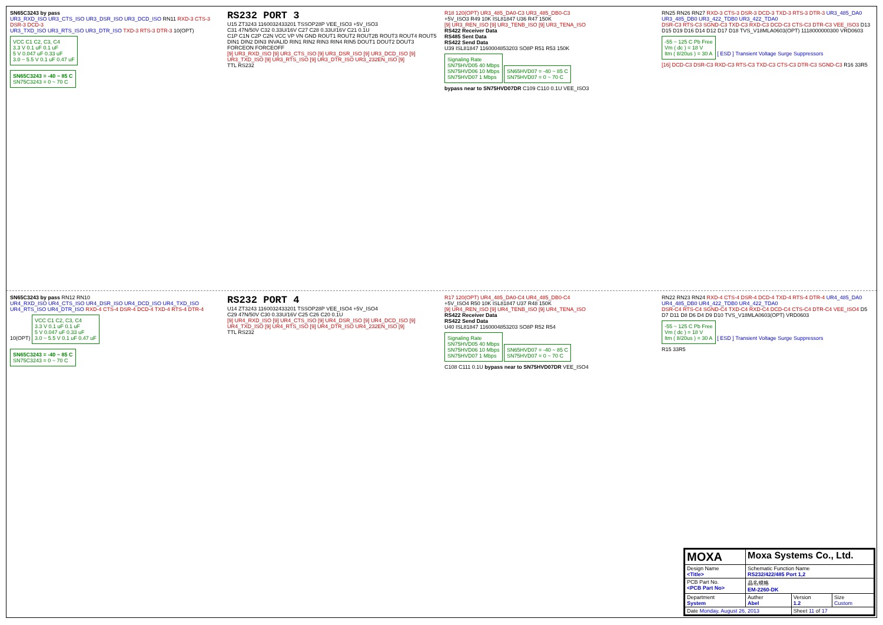SN65C3243 by pass
UR3_RXD_ISO UR3_CTS_ISO UR3_DSR_ISO UR3_DCD_ISO RN11 RXD-3 CTS-3 DSR-3 DCD-3
UR3_TXD_ISO UR3_RTS_ISO UR3_DTR_ISO TXD-3 RTS-3 DTR-3 10(OPT)
VCC C1 C2, C3, C4
3.3 V 0.1 uF 0.1 uF
5 V 0.047 uF 0.33 uF
3.0 ~ 5.5 V 0.1 uF 0.47 uF
SN65C3243 = -40 ~ 85 C
SN75C3243 = 0 ~ 70 C
RS232 PORT 3
U15 ZT3243 1160032433201 TSSOP28P VEE_ISO3 +5V_ISO3
C31 47N/50V C32 0.33U/16V C27 C28 0.33U/16V C21 0.1U
C1P C1N C2P C2N VCC VP VN GND ROUT1 ROUT2 ROUT2B ROUT3 ROUT4 ROUT5 DIN1 DIN2 DIN3 INVALID RIN1 RIN2 RIN3 RIN4 RIN5 DOUT1 DOUT2 DOUT3 FORCEON FORCEOFF
[9] UR3_RXD_ISO [9] UR3_CTS_ISO [9] UR3_DSR_ISO [9] UR3_DCD_ISO [9] UR3_TXD_ISO [9] UR3_RTS_ISO [9] UR3_DTR_ISO UR3_232EN_ISO [9]
TTL RS232
R18 120(OPT) UR3_485_DA0-C3 UR3_485_DB0-C3
+5V_ISO3 R49 10K ISL81847 U36 R47 150K
[9] UR3_REN_ISO [9] UR3_TENB_ISO [9] UR3_TENA_ISO
RS422 Receiver Data
RS485 Sent Data
RS422 Send Data
U39 ISL81847 1160004853203 SO8P R51 R53 150K
Signaling Rate
SN75HVD05 40 Mbps
SN75HVD06 10 Mbps
SN75HVD07 1 Mbps
SN65HVD07 = -40 ~ 85 C
SN75HVD07 = 0 ~ 70 C
bypass near to SN75HVD07DR C109 C110 0.1U VEE_ISO3
RN25 RN26 RN27 RXD-3 CTS-3 DSR-3 DCD-3 TXD-3 RTS-3 DTR-3 UR3_485_DA0 UR3_485_DB0 UR3_422_TDB0 UR3_422_TDA0
DSR-C3 RTS-C3 SGND-C3 TXD-C3 RXD-C3 DCD-C3 CTS-C3 DTR-C3 VEE_ISO3 D13 D15 D19 D16 D14 D12 D17 D18 TVS_V18MLA0603(OPT) 1118000000300 VRD0603
-55 ~ 125 C Pb Free
Vm ( dc ) = 18 V
Itm ( 8/20us ) = 30 A
[ ESD ] Transient Voltage Surge Suppressors
[16] DCD-C3 DSR-C3 RXD-C3 RTS-C3 TXD-C3 CTS-C3 DTR-C3 SGND-C3 R16 33R5
SN65C3243 by pass RN12 RN10
UR4_RXD_ISO UR4_CTS_ISO UR4_DSR_ISO UR4_DCD_ISO UR4_TXD_ISO UR4_RTS_ISO UR4_DTR_ISO RXD-4 CTS-4 DSR-4 DCD-4 TXD-4 RTS-4 DTR-4 10(OPT)
VCC C1 C2, C3, C4
3.3 V 0.1 uF 0.1 uF
5 V 0.047 uF 0.33 uF
3.0 ~ 5.5 V 0.1 uF 0.47 uF
SN65C3243 = -40 ~ 85 C
SN75C3243 = 0 ~ 70 C
RS232 PORT 4
U14 ZT3243 1160032433201 TSSOP28P VEE_ISO4 +5V_ISO4
C29 47N/50V C30 0.33U/16V C25 C26 C20 0.1U
[9] UR4_RXD_ISO [9] UR4_CTS_ISO [9] UR4_DSR_ISO [9] UR4_DCD_ISO [9] UR4_TXD_ISO [9] UR4_RTS_ISO [9] UR4_DTR_ISO UR4_232EN_ISO [9]
TTL RS232
R17 120(OPT) UR4_485_DA0-C4 UR4_485_DB0-C4
+5V_ISO4 R50 10K ISL81847 U37 R48 150K
[9] UR4_REN_ISO [9] UR4_TENB_ISO [9] UR4_TENA_ISO
RS422 Receiver Data
RS422 Send Data
U40 ISL81847 1160004853203 SO8P R52 R54
Signaling Rate
SN75HVD05 40 Mbps
SN75HVD06 10 Mbps
SN75HVD07 1 Mbps
SN65HVD07 = -40 ~ 85 C
SN75HVD07 = 0 ~ 70 C
C108 C111 0.1U bypass near to SN75HVD07DR VEE_ISO4
RN22 RN23 RN24 RXD-4 CTS-4 DSR-4 DCD-4 TXD-4 RTS-4 DTR-4 UR4_485_DA0 UR4_485_DB0 UR4_422_TDB0 UR4_422_TDA0
DSR-C4 RTS-C4 SGND-C4 TXD-C4 RXD-C4 DCD-C4 CTS-C4 DTR-C4 VEE_ISO4 D5 D7 D11 D8 D6 D4 D9 D10 TVS_V18MLA0603(OPT) VRD0603
-55 ~ 125 C Pb Free
Vm ( dc ) = 18 V
Itm ( 8/20us ) = 30 A
[ ESD ] Transient Voltage Surge Suppressors
R15 33R5
| MOXA | Moxa Systems Co., Ltd. | | |
| Design Name <Title> | Schematic Function Name RS232/422/485 Port 1,2 | | |
| PCB Part No. <PCB Part No> | 品名規格 EM-2260-DK | | |
| Department System | Auther Abel | Version 1.2 | Size Custom |
| Date Monday, August 26, 2013 | | Sheet 11 of 17 | |